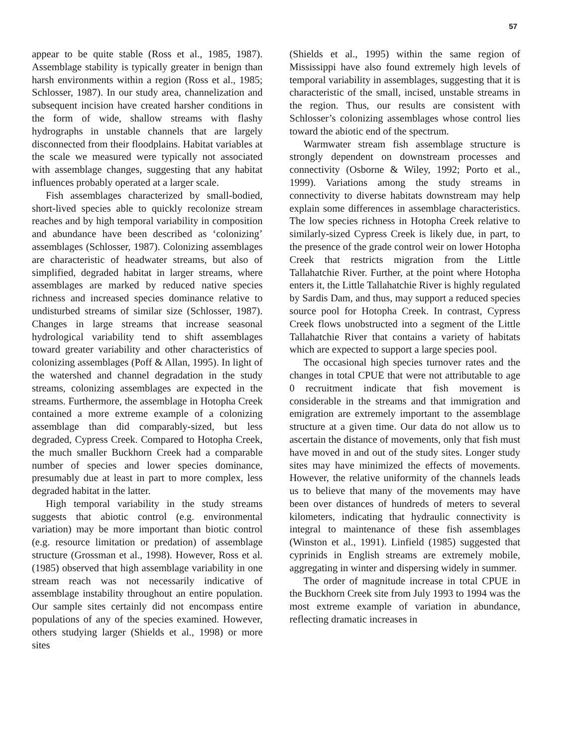57
appear to be quite stable (Ross et al., 1985, 1987). Assemblage stability is typically greater in benign than harsh environments within a region (Ross et al., 1985; Schlosser, 1987). In our study area, channelization and subsequent incision have created harsher conditions in the form of wide, shallow streams with flashy hydrographs in unstable channels that are largely disconnected from their floodplains. Habitat variables at the scale we measured were typically not associated with assemblage changes, suggesting that any habitat influences probably operated at a larger scale.
Fish assemblages characterized by small-bodied, short-lived species able to quickly recolonize stream reaches and by high temporal variability in composition and abundance have been described as ‘colonizing’ assemblages (Schlosser, 1987). Colonizing assemblages are characteristic of headwater streams, but also of simplified, degraded habitat in larger streams, where assemblages are marked by reduced native species richness and increased species dominance relative to undisturbed streams of similar size (Schlosser, 1987). Changes in large streams that increase seasonal hydrological variability tend to shift assemblages toward greater variability and other characteristics of colonizing assemblages (Poff & Allan, 1995). In light of the watershed and channel degradation in the study streams, colonizing assemblages are expected in the streams. Furthermore, the assemblage in Hotopha Creek contained a more extreme example of a colonizing assemblage than did comparably-sized, but less degraded, Cypress Creek. Compared to Hotopha Creek, the much smaller Buckhorn Creek had a comparable number of species and lower species dominance, presumably due at least in part to more complex, less degraded habitat in the latter.
High temporal variability in the study streams suggests that abiotic control (e.g. environmental variation) may be more important than biotic control (e.g. resource limitation or predation) of assemblage structure (Grossman et al., 1998). However, Ross et al. (1985) observed that high assemblage variability in one stream reach was not necessarily indicative of assemblage instability throughout an entire population. Our sample sites certainly did not encompass entire populations of any of the species examined. However, others studying larger (Shields et al., 1998) or more sites
(Shields et al., 1995) within the same region of Mississippi have also found extremely high levels of temporal variability in assemblages, suggesting that it is characteristic of the small, incised, unstable streams in the region. Thus, our results are consistent with Schlosser’s colonizing assemblages whose control lies toward the abiotic end of the spectrum.
Warmwater stream fish assemblage structure is strongly dependent on downstream processes and connectivity (Osborne & Wiley, 1992; Porto et al., 1999). Variations among the study streams in connectivity to diverse habitats downstream may help explain some differences in assemblage characteristics. The low species richness in Hotopha Creek relative to similarly-sized Cypress Creek is likely due, in part, to the presence of the grade control weir on lower Hotopha Creek that restricts migration from the Little Tallahatchie River. Further, at the point where Hotopha enters it, the Little Tallahatchie River is highly regulated by Sardis Dam, and thus, may support a reduced species source pool for Hotopha Creek. In contrast, Cypress Creek flows unobstructed into a segment of the Little Tallahatchie River that contains a variety of habitats which are expected to support a large species pool.
The occasional high species turnover rates and the changes in total CPUE that were not attributable to age 0 recruitment indicate that fish movement is considerable in the streams and that immigration and emigration are extremely important to the assemblage structure at a given time. Our data do not allow us to ascertain the distance of movements, only that fish must have moved in and out of the study sites. Longer study sites may have minimized the effects of movements. However, the relative uniformity of the channels leads us to believe that many of the movements may have been over distances of hundreds of meters to several kilometers, indicating that hydraulic connectivity is integral to maintenance of these fish assemblages (Winston et al., 1991). Linfield (1985) suggested that cyprinids in English streams are extremely mobile, aggregating in winter and dispersing widely in summer.
The order of magnitude increase in total CPUE in the Buckhorn Creek site from July 1993 to 1994 was the most extreme example of variation in abundance, reflecting dramatic increases in